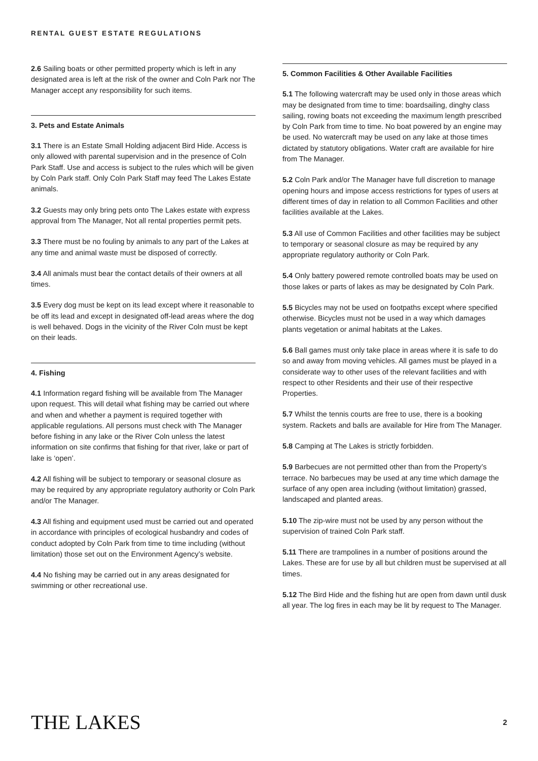RENTAL GUEST ESTATE REGULATIONS
2.6 Sailing boats or other permitted property which is left in any designated area is left at the risk of the owner and Coln Park nor The Manager accept any responsibility for such items.
3. Pets and Estate Animals
3.1 There is an Estate Small Holding adjacent Bird Hide. Access is only allowed with parental supervision and in the presence of Coln Park Staff. Use and access is subject to the rules which will be given by Coln Park staff. Only Coln Park Staff may feed The Lakes Estate animals.
3.2 Guests may only bring pets onto The Lakes estate with express approval from The Manager, Not all rental properties permit pets.
3.3 There must be no fouling by animals to any part of the Lakes at any time and animal waste must be disposed of correctly.
3.4 All animals must bear the contact details of their owners at all times.
3.5 Every dog must be kept on its lead except where it reasonable to be off its lead and except in designated off-lead areas where the dog is well behaved. Dogs in the vicinity of the River Coln must be kept on their leads.
4. Fishing
4.1 Information regard fishing will be available from The Manager upon request. This will detail what fishing may be carried out where and when and whether a payment is required together with applicable regulations. All persons must check with The Manager before fishing in any lake or the River Coln unless the latest information on site confirms that fishing for that river, lake or part of lake is ‘open’.
4.2 All fishing will be subject to temporary or seasonal closure as may be required by any appropriate regulatory authority or Coln Park and/or The Manager.
4.3 All fishing and equipment used must be carried out and operated in accordance with principles of ecological husbandry and codes of conduct adopted by Coln Park from time to time including (without limitation) those set out on the Environment Agency’s website.
4.4 No fishing may be carried out in any areas designated for swimming or other recreational use.
5. Common Facilities & Other Available Facilities
5.1 The following watercraft may be used only in those areas which may be designated from time to time: boardsailing, dinghy class sailing, rowing boats not exceeding the maximum length prescribed by Coln Park from time to time. No boat powered by an engine may be used. No watercraft may be used on any lake at those times dictated by statutory obligations. Water craft are available for hire from The Manager.
5.2 Coln Park and/or The Manager have full discretion to manage opening hours and impose access restrictions for types of users at different times of day in relation to all Common Facilities and other facilities available at the Lakes.
5.3 All use of Common Facilities and other facilities may be subject to temporary or seasonal closure as may be required by any appropriate regulatory authority or Coln Park.
5.4 Only battery powered remote controlled boats may be used on those lakes or parts of lakes as may be designated by Coln Park.
5.5 Bicycles may not be used on footpaths except where specified otherwise. Bicycles must not be used in a way which damages plants vegetation or animal habitats at the Lakes.
5.6 Ball games must only take place in areas where it is safe to do so and away from moving vehicles. All games must be played in a considerate way to other uses of the relevant facilities and with respect to other Residents and their use of their respective Properties.
5.7 Whilst the tennis courts are free to use, there is a booking system. Rackets and balls are available for Hire from The Manager.
5.8 Camping at The Lakes is strictly forbidden.
5.9 Barbecues are not permitted other than from the Property’s terrace. No barbecues may be used at any time which damage the surface of any open area including (without limitation) grassed, landscaped and planted areas.
5.10 The zip-wire must not be used by any person without the supervision of trained Coln Park staff.
5.11 There are trampolines in a number of positions around the Lakes. These are for use by all but children must be supervised at all times.
5.12 The Bird Hide and the fishing hut are open from dawn until dusk all year. The log fires in each may be lit by request to The Manager.
THE LAKES
2